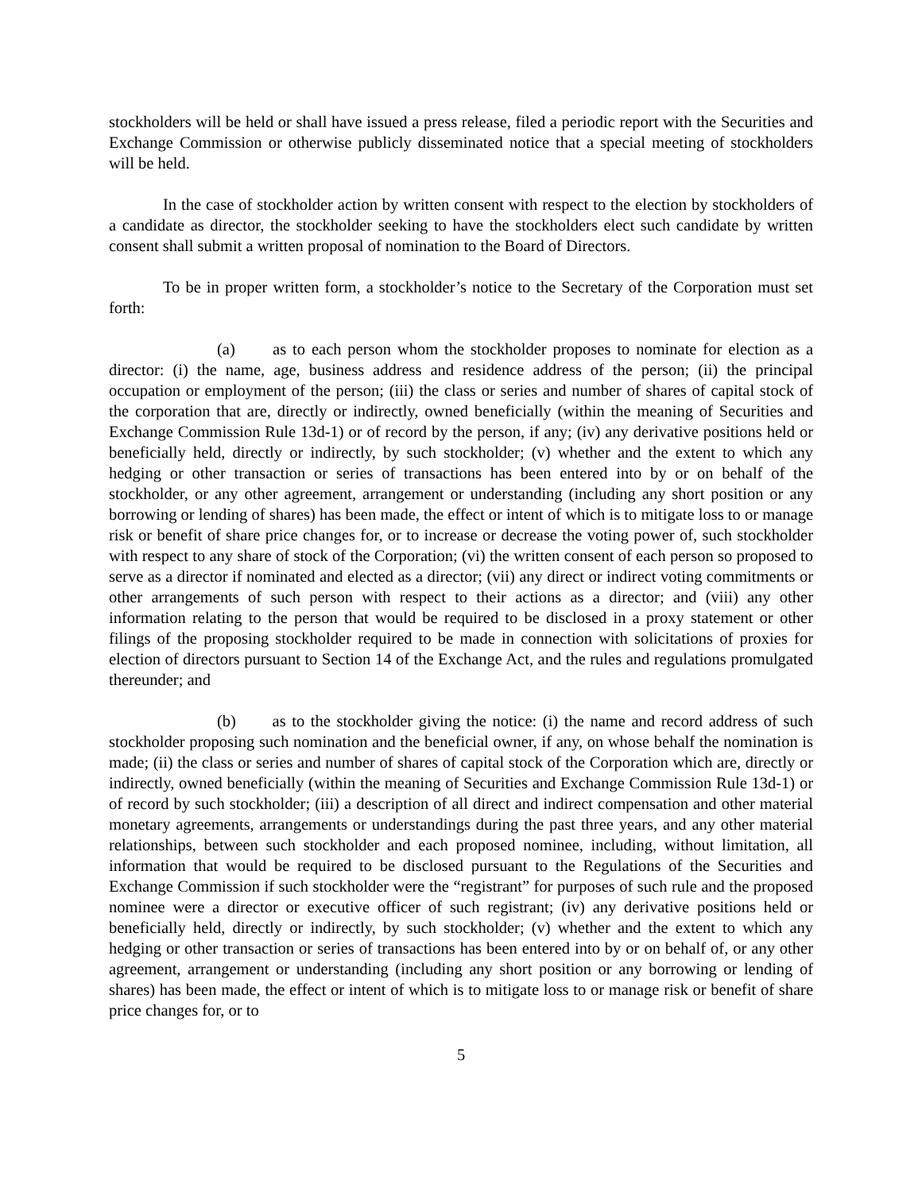stockholders will be held or shall have issued a press release, filed a periodic report with the Securities and Exchange Commission or otherwise publicly disseminated notice that a special meeting of stockholders will be held.
In the case of stockholder action by written consent with respect to the election by stockholders of a candidate as director, the stockholder seeking to have the stockholders elect such candidate by written consent shall submit a written proposal of nomination to the Board of Directors.
To be in proper written form, a stockholder’s notice to the Secretary of the Corporation must set forth:
(a) as to each person whom the stockholder proposes to nominate for election as a director: (i) the name, age, business address and residence address of the person; (ii) the principal occupation or employment of the person; (iii) the class or series and number of shares of capital stock of the corporation that are, directly or indirectly, owned beneficially (within the meaning of Securities and Exchange Commission Rule 13d-1) or of record by the person, if any; (iv) any derivative positions held or beneficially held, directly or indirectly, by such stockholder; (v) whether and the extent to which any hedging or other transaction or series of transactions has been entered into by or on behalf of the stockholder, or any other agreement, arrangement or understanding (including any short position or any borrowing or lending of shares) has been made, the effect or intent of which is to mitigate loss to or manage risk or benefit of share price changes for, or to increase or decrease the voting power of, such stockholder with respect to any share of stock of the Corporation; (vi) the written consent of each person so proposed to serve as a director if nominated and elected as a director; (vii) any direct or indirect voting commitments or other arrangements of such person with respect to their actions as a director; and (viii) any other information relating to the person that would be required to be disclosed in a proxy statement or other filings of the proposing stockholder required to be made in connection with solicitations of proxies for election of directors pursuant to Section 14 of the Exchange Act, and the rules and regulations promulgated thereunder; and
(b) as to the stockholder giving the notice: (i) the name and record address of such stockholder proposing such nomination and the beneficial owner, if any, on whose behalf the nomination is made; (ii) the class or series and number of shares of capital stock of the Corporation which are, directly or indirectly, owned beneficially (within the meaning of Securities and Exchange Commission Rule 13d-1) or of record by such stockholder; (iii) a description of all direct and indirect compensation and other material monetary agreements, arrangements or understandings during the past three years, and any other material relationships, between such stockholder and each proposed nominee, including, without limitation, all information that would be required to be disclosed pursuant to the Regulations of the Securities and Exchange Commission if such stockholder were the “registrant” for purposes of such rule and the proposed nominee were a director or executive officer of such registrant; (iv) any derivative positions held or beneficially held, directly or indirectly, by such stockholder; (v) whether and the extent to which any hedging or other transaction or series of transactions has been entered into by or on behalf of, or any other agreement, arrangement or understanding (including any short position or any borrowing or lending of shares) has been made, the effect or intent of which is to mitigate loss to or manage risk or benefit of share price changes for, or to
5